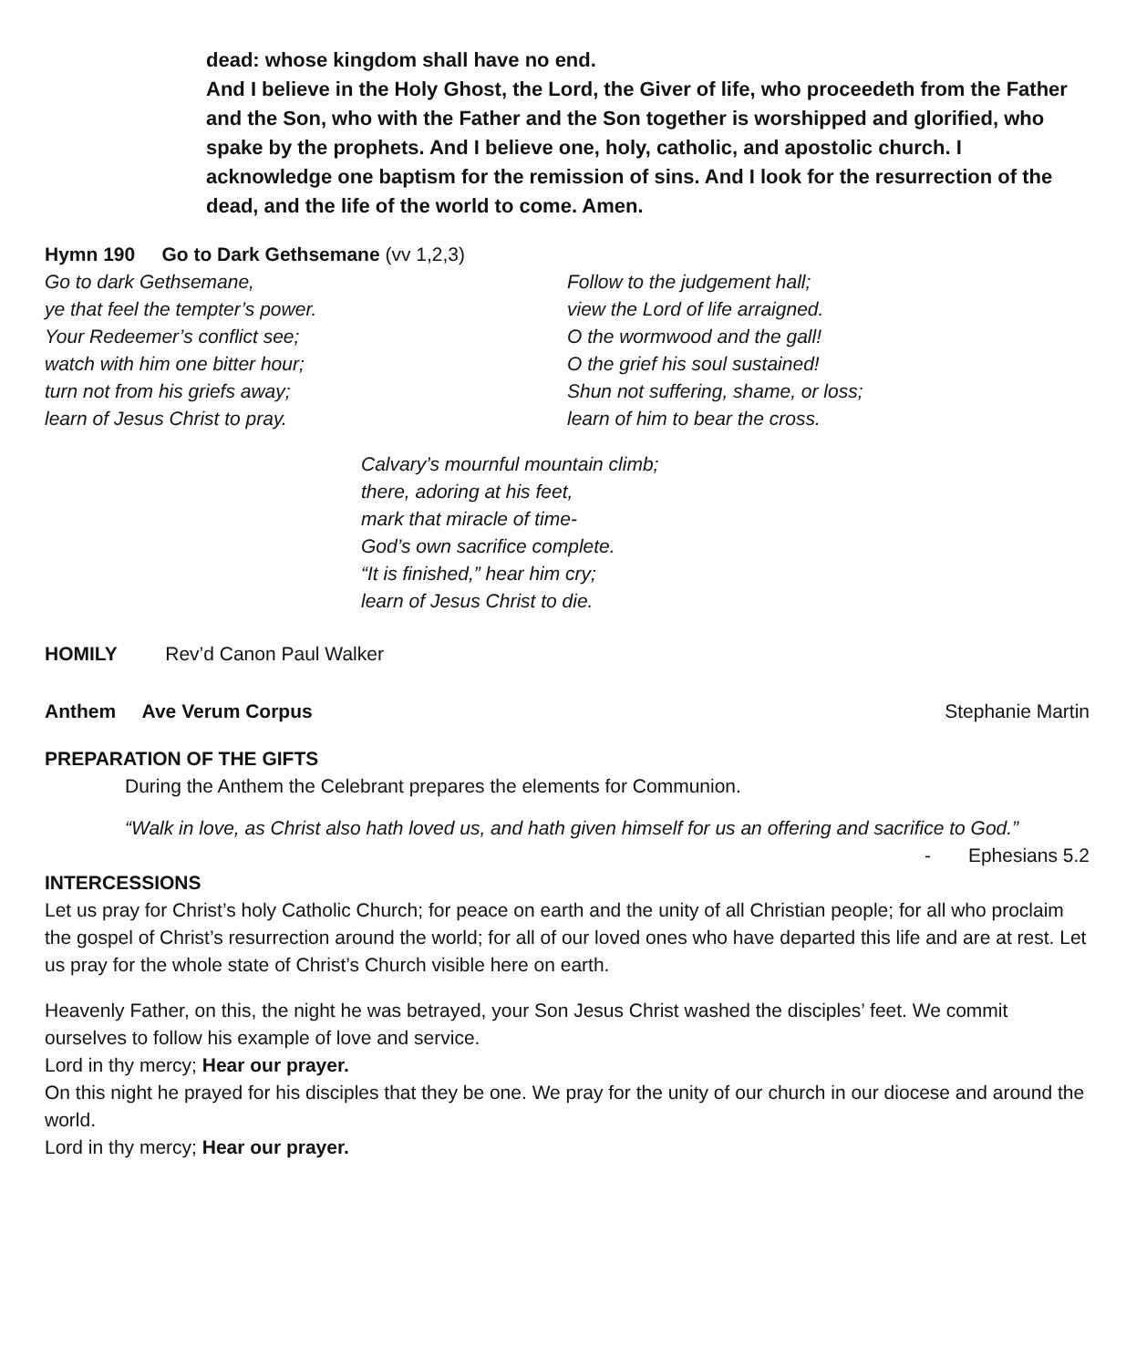dead: whose kingdom shall have no end.
And I believe in the Holy Ghost, the Lord, the Giver of life, who proceedeth from the Father and the Son, who with the Father and the Son together is worshipped and glorified, who spake by the prophets. And I believe one, holy, catholic, and apostolic church. I acknowledge one baptism for the remission of sins. And I look for the resurrection of the dead, and the life of the world to come. Amen.
Hymn 190 Go to Dark Gethsemane (vv 1,2,3)
Go to dark Gethsemane,
ye that feel the tempter’s power.
Your Redeemer’s conflict see;
watch with him one bitter hour;
turn not from his griefs away;
learn of Jesus Christ to pray.
Follow to the judgement hall;
view the Lord of life arraigned.
O the wormwood and the gall!
O the grief his soul sustained!
Shun not suffering, shame, or loss;
learn of him to bear the cross.
Calvary’s mournful mountain climb;
there, adoring at his feet,
mark that miracle of time-
God’s own sacrifice complete.
“It is finished,” hear him cry;
learn of Jesus Christ to die.
HOMILY Rev’d Canon Paul Walker
Anthem Ave Verum Corpus Stephanie Martin
PREPARATION OF THE GIFTS
During the Anthem the Celebrant prepares the elements for Communion.
“Walk in love, as Christ also hath loved us, and hath given himself for us an offering and sacrifice to God.”
- Ephesians 5.2
INTERCESSIONS
Let us pray for Christ’s holy Catholic Church; for peace on earth and the unity of all Christian people; for all who proclaim the gospel of Christ’s resurrection around the world; for all of our loved ones who have departed this life and are at rest. Let us pray for the whole state of Christ’s Church visible here on earth.
Heavenly Father, on this, the night he was betrayed, your Son Jesus Christ washed the disciples’ feet. We commit ourselves to follow his example of love and service.
Lord in thy mercy; Hear our prayer.
On this night he prayed for his disciples that they be one. We pray for the unity of our church in our diocese and around the world.
Lord in thy mercy; Hear our prayer.